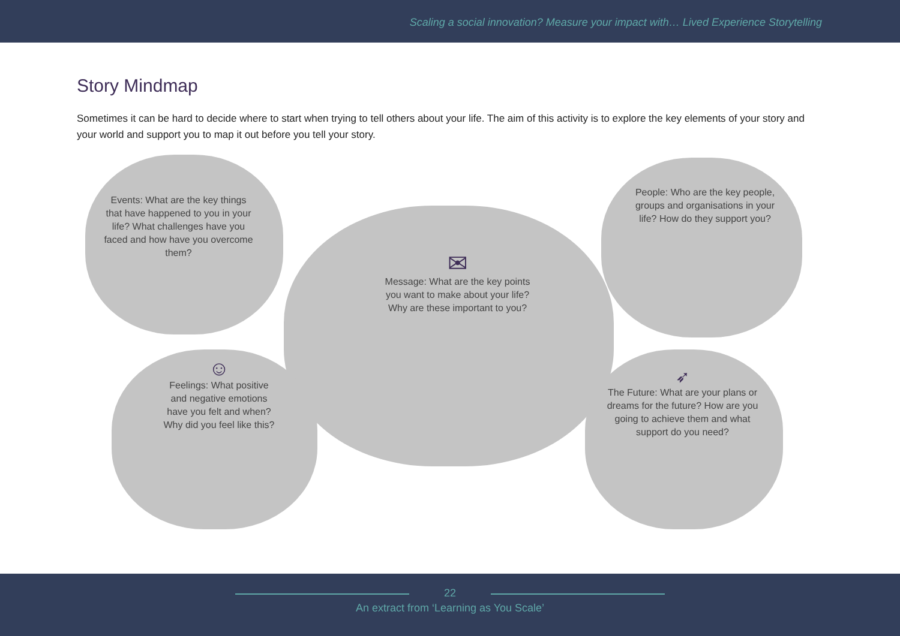Scaling a social innovation? Measure your impact with… Lived Experience Storytelling
Story Mindmap
Sometimes it can be hard to decide where to start when trying to tell others about your life. The aim of this activity is to explore the key elements of your story and your world and support you to map it out before you tell your story.
Events: What are the key things that have happened to you in your life? What challenges have you faced and how have you overcome them?
✉
Message: What are the key points you want to make about your life? Why are these important to you?
People: Who are the key people, groups and organisations in your life? How do they support you?
☺
Feelings: What positive and negative emotions have you felt and when? Why did you feel like this?
➶
The Future: What are your plans or dreams for the future? How are you going to achieve them and what support do you need?
22
An extract from ‘Learning as You Scale’